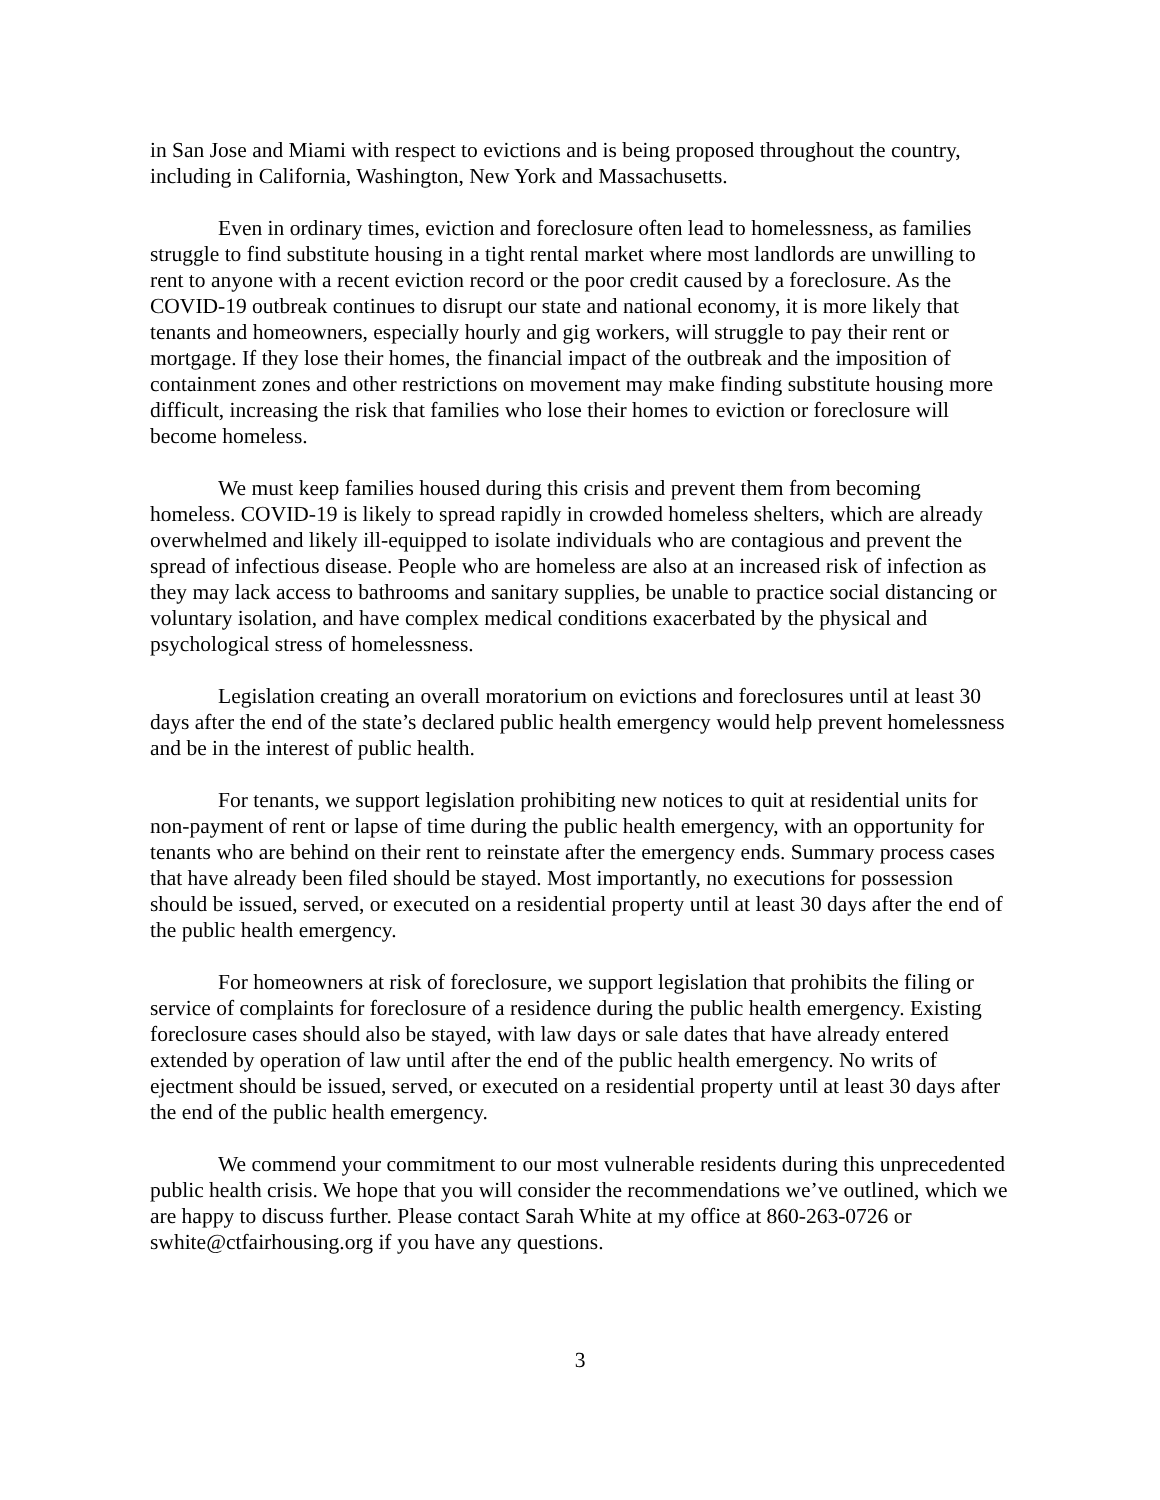in San Jose and Miami with respect to evictions and is being proposed throughout the country, including in California, Washington, New York and Massachusetts.
Even in ordinary times, eviction and foreclosure often lead to homelessness, as families struggle to find substitute housing in a tight rental market where most landlords are unwilling to rent to anyone with a recent eviction record or the poor credit caused by a foreclosure. As the COVID-19 outbreak continues to disrupt our state and national economy, it is more likely that tenants and homeowners, especially hourly and gig workers, will struggle to pay their rent or mortgage. If they lose their homes, the financial impact of the outbreak and the imposition of containment zones and other restrictions on movement may make finding substitute housing more difficult, increasing the risk that families who lose their homes to eviction or foreclosure will become homeless.
We must keep families housed during this crisis and prevent them from becoming homeless. COVID-19 is likely to spread rapidly in crowded homeless shelters, which are already overwhelmed and likely ill-equipped to isolate individuals who are contagious and prevent the spread of infectious disease. People who are homeless are also at an increased risk of infection as they may lack access to bathrooms and sanitary supplies, be unable to practice social distancing or voluntary isolation, and have complex medical conditions exacerbated by the physical and psychological stress of homelessness.
Legislation creating an overall moratorium on evictions and foreclosures until at least 30 days after the end of the state’s declared public health emergency would help prevent homelessness and be in the interest of public health.
For tenants, we support legislation prohibiting new notices to quit at residential units for non-payment of rent or lapse of time during the public health emergency, with an opportunity for tenants who are behind on their rent to reinstate after the emergency ends. Summary process cases that have already been filed should be stayed. Most importantly, no executions for possession should be issued, served, or executed on a residential property until at least 30 days after the end of the public health emergency.
For homeowners at risk of foreclosure, we support legislation that prohibits the filing or service of complaints for foreclosure of a residence during the public health emergency. Existing foreclosure cases should also be stayed, with law days or sale dates that have already entered extended by operation of law until after the end of the public health emergency. No writs of ejectment should be issued, served, or executed on a residential property until at least 30 days after the end of the public health emergency.
We commend your commitment to our most vulnerable residents during this unprecedented public health crisis. We hope that you will consider the recommendations we’ve outlined, which we are happy to discuss further. Please contact Sarah White at my office at 860-263-0726 or swhite@ctfairhousing.org if you have any questions.
3